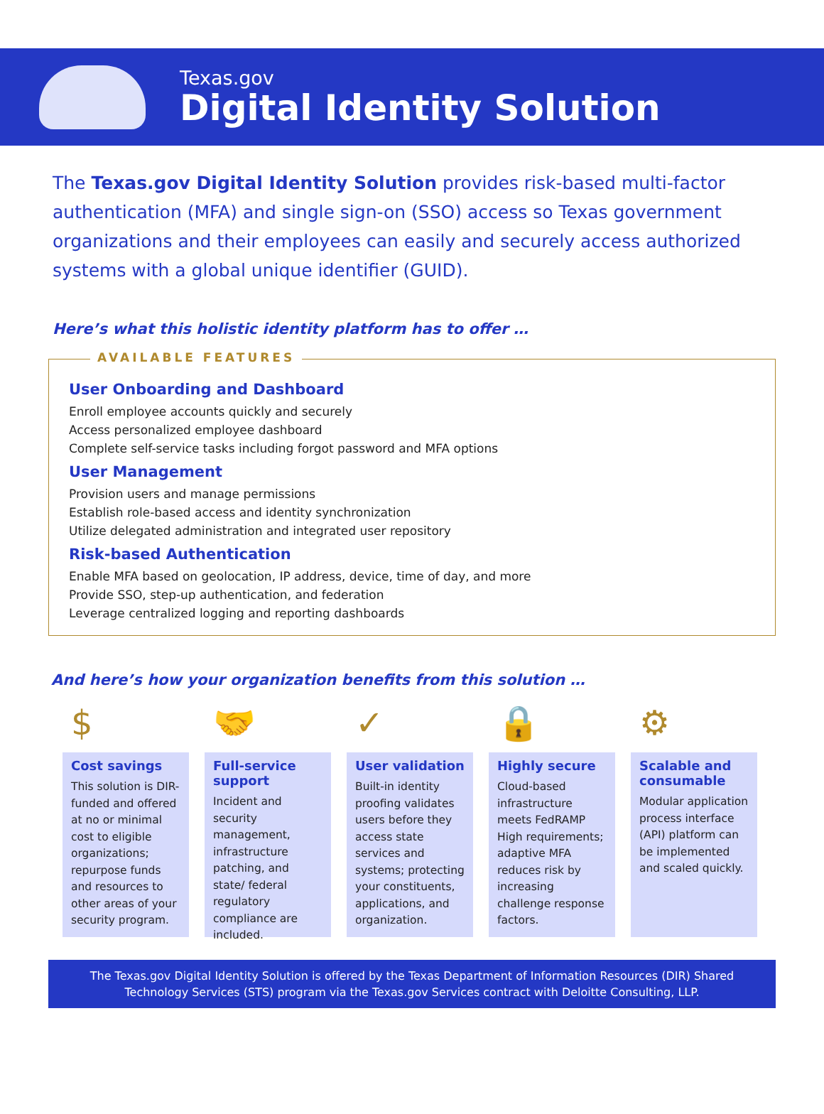Texas.gov
Digital Identity Solution
The Texas.gov Digital Identity Solution provides risk-based multi-factor authentication (MFA) and single sign-on (SSO) access so Texas government organizations and their employees can easily and securely access authorized systems with a global unique identifier (GUID).
Here’s what this holistic identity platform has to offer …
AVAILABLE FEATURES
User Onboarding and Dashboard
Enroll employee accounts quickly and securely
Access personalized employee dashboard
Complete self-service tasks including forgot password and MFA options
User Management
Provision users and manage permissions
Establish role-based access and identity synchronization
Utilize delegated administration and integrated user repository
Risk-based Authentication
Enable MFA based on geolocation, IP address, device, time of day, and more
Provide SSO, step-up authentication, and federation
Leverage centralized logging and reporting dashboards
And here’s how your organization benefits from this solution …
$
Cost savings
This solution is DIR-funded and offered at no or minimal cost to eligible organizations; repurpose funds and resources to other areas of your security program.
🤝
Full-service support
Incident and security management, infrastructure patching, and state/ federal regulatory compliance are included.
✓
User validation
Built-in identity proofing validates users before they access state services and systems; protecting your constituents, applications, and organization.
🔒
Highly secure
Cloud-based infrastructure meets FedRAMP High requirements; adaptive MFA reduces risk by increasing challenge response factors.
⚙
Scalable and consumable
Modular application process interface (API) platform can be implemented and scaled quickly.
The Texas.gov Digital Identity Solution is offered by the Texas Department of Information Resources (DIR) Shared Technology Services (STS) program via the Texas.gov Services contract with Deloitte Consulting, LLP.